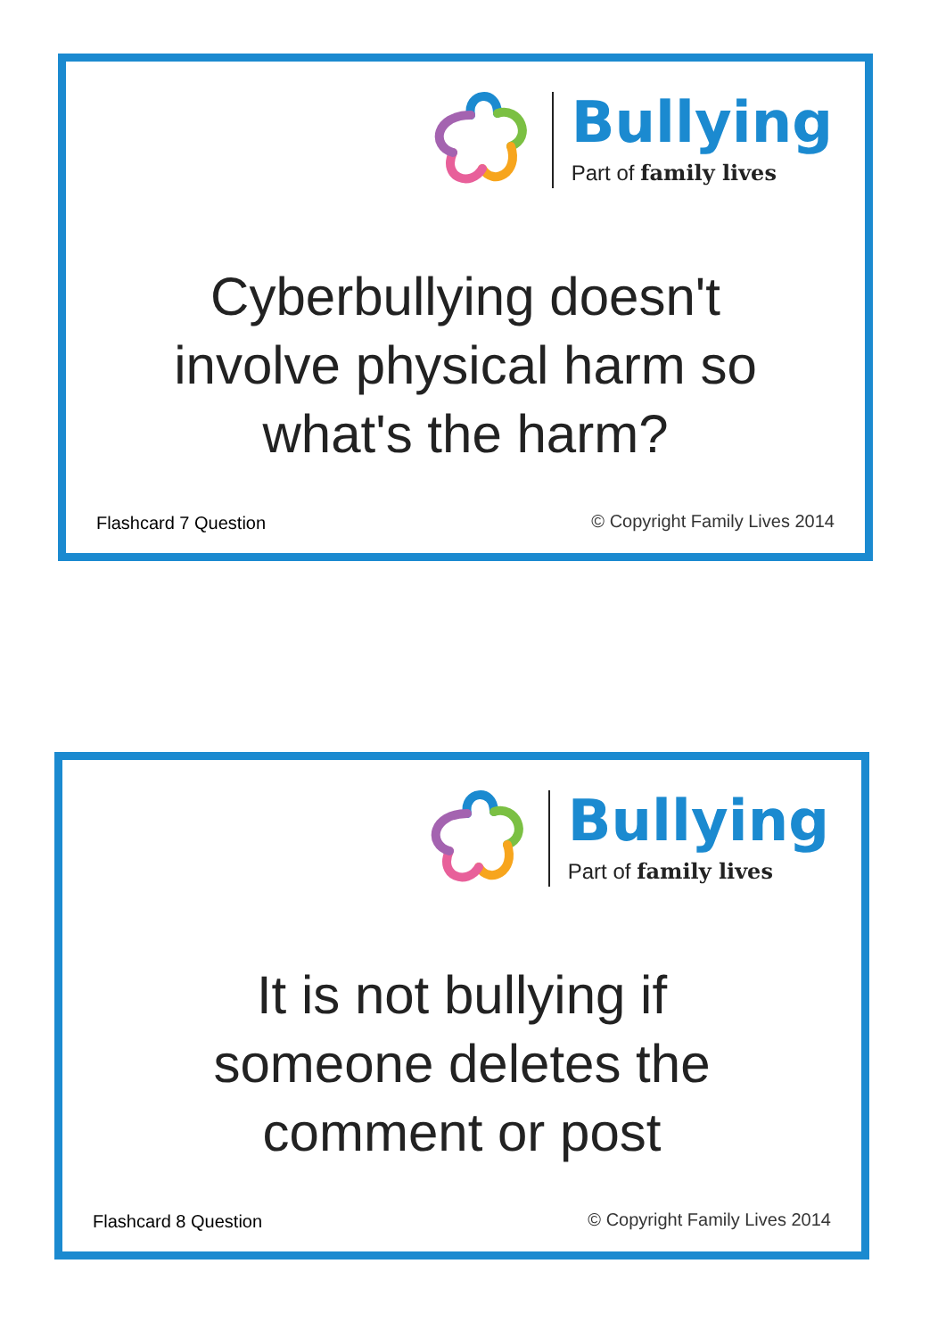Bullying
Part of family lives
Cyberbullying doesn't
involve physical harm so
what's the harm?
Flashcard 7 Question © Copyright Family Lives 2014
Bullying
Part of family lives
It is not bullying if
someone deletes the
comment or post
Flashcard 8 Question © Copyright Family Lives 2014